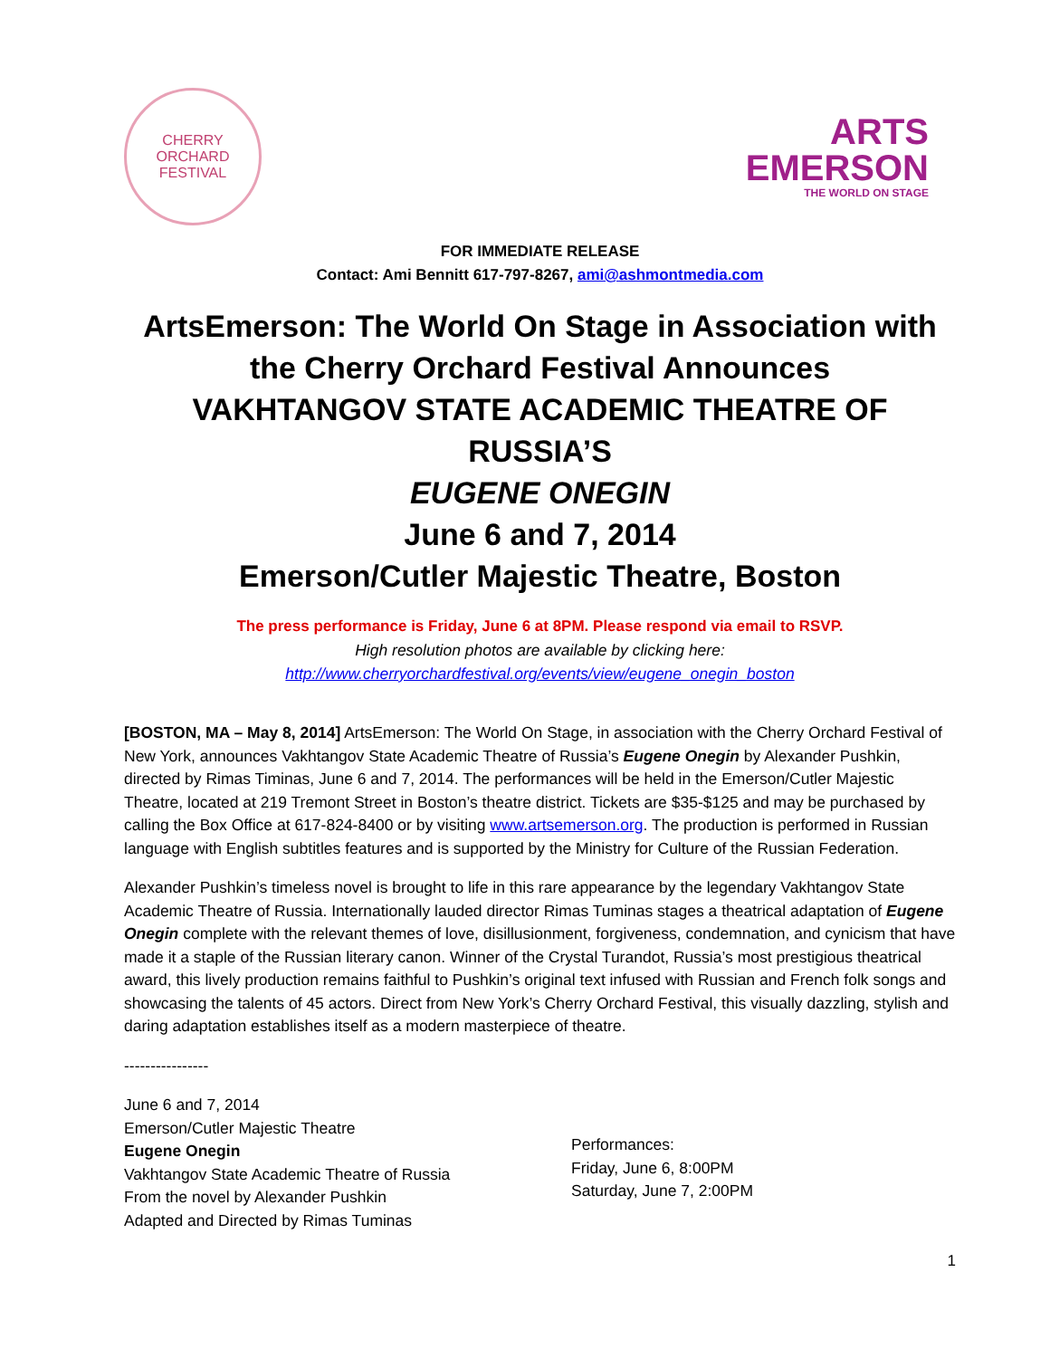CHERRY ORCHARD
FESTIVAL
ARTS
EMERSON
THE WORLD ON STAGE
FOR IMMEDIATE RELEASE
Contact: Ami Bennitt 617-797-8267, ami@ashmontmedia.com
ArtsEmerson: The World On Stage in Association with the Cherry Orchard Festival Announces
VAKHTANGOV STATE ACADEMIC THEATRE OF RUSSIA’S
EUGENE ONEGIN
June 6 and 7, 2014
Emerson/Cutler Majestic Theatre, Boston
The press performance is Friday, June 6 at 8PM. Please respond via email to RSVP.
High resolution photos are available by clicking here:
http://www.cherryorchardfestival.org/events/view/eugene_onegin_boston
[BOSTON, MA – May 8, 2014] ArtsEmerson: The World On Stage, in association with the Cherry Orchard Festival of New York, announces Vakhtangov State Academic Theatre of Russia’s Eugene Onegin by Alexander Pushkin, directed by Rimas Timinas, June 6 and 7, 2014. The performances will be held in the Emerson/Cutler Majestic Theatre, located at 219 Tremont Street in Boston’s theatre district. Tickets are $35-$125 and may be purchased by calling the Box Office at 617-824-8400 or by visiting www.artsemerson.org. The production is performed in Russian language with English subtitles features and is supported by the Ministry for Culture of the Russian Federation.
Alexander Pushkin’s timeless novel is brought to life in this rare appearance by the legendary Vakhtangov State Academic Theatre of Russia. Internationally lauded director Rimas Tuminas stages a theatrical adaptation of Eugene Onegin complete with the relevant themes of love, disillusionment, forgiveness, condemnation, and cynicism that have made it a staple of the Russian literary canon. Winner of the Crystal Turandot, Russia’s most prestigious theatrical award, this lively production remains faithful to Pushkin’s original text infused with Russian and French folk songs and showcasing the talents of 45 actors. Direct from New York’s Cherry Orchard Festival, this visually dazzling, stylish and daring adaptation establishes itself as a modern masterpiece of theatre.
----------------
June 6 and 7, 2014
Emerson/Cutler Majestic Theatre
Eugene Onegin
Vakhtangov State Academic Theatre of Russia
From the novel by Alexander Pushkin
Adapted and Directed by Rimas Tuminas
Performances:
Friday, June 6, 8:00PM
Saturday, June 7, 2:00PM
1